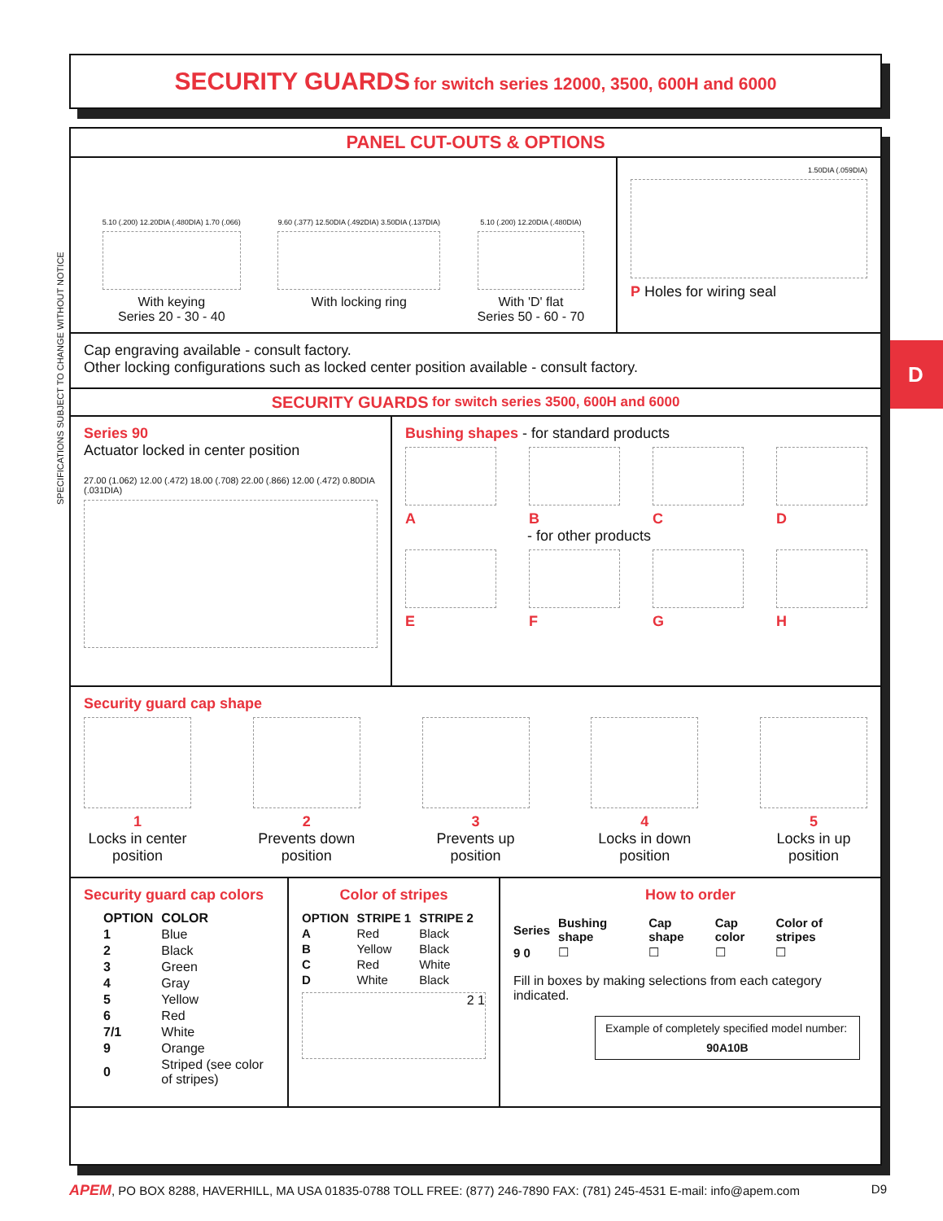SECURITY GUARDS for switch series 12000, 3500, 600H and 6000
SPECIFICATIONS SUBJECT TO CHANGE WITHOUT NOTICE
D
PANEL CUT-OUTS & OPTIONS
5.10 (.200) 12.20DIA (.480DIA) 1.70 (.066)
With keying
Series 20 - 30 - 40
9.60 (.377) 12.50DIA (.492DIA) 3.50DIA (.137DIA)
With locking ring
5.10 (.200) 12.20DIA (.480DIA)
With 'D' flat
Series 50 - 60 - 70
1.50DIA (.059DIA)
P Holes for wiring seal
Cap engraving available - consult factory.
Other locking configurations such as locked center position available - consult factory.
SECURITY GUARDS for switch series 3500, 600H and 6000
Series 90
Actuator locked in center position
27.00 (1.062) 12.00 (.472) 18.00 (.708) 22.00 (.866) 12.00 (.472) 0.80DIA (.031DIA)
Bushing shapes - for standard products
A B C D
- for other products
E F G H
Security guard cap shape
1
Locks in center
position
2
Prevents down
position
3
Prevents up
position
4
Locks in down
position
5
Locks in up
position
Security guard cap colors
| OPTION | COLOR |
| --- | --- |
| 1 | Blue |
| 2 | Black |
| 3 | Green |
| 4 | Gray |
| 5 | Yellow |
| 6 | Red |
| 7/1 | White |
| 9 | Orange |
| 0 | Striped (see color of stripes) |
Color of stripes
| OPTION | STRIPE 1 | STRIPE 2 |
| --- | --- | --- |
| A | Red | Black |
| B | Yellow | Black |
| C | Red | White |
| D | White | Black |
2 1
How to order
| Series | Bushing shape | Cap shape | Cap color | Color of stripes |
| --- | --- | --- | --- | --- |
| 9 0 | ☐ | ☐ | ☐ | ☐ |
Fill in boxes by making selections from each category indicated.
Example of completely specified model number:
90A10B
APEM, PO BOX 8288, HAVERHILL, MA USA 01835-0788 TOLL FREE: (877) 246-7890 FAX: (781) 245-4531 E-mail: info@apem.com D9